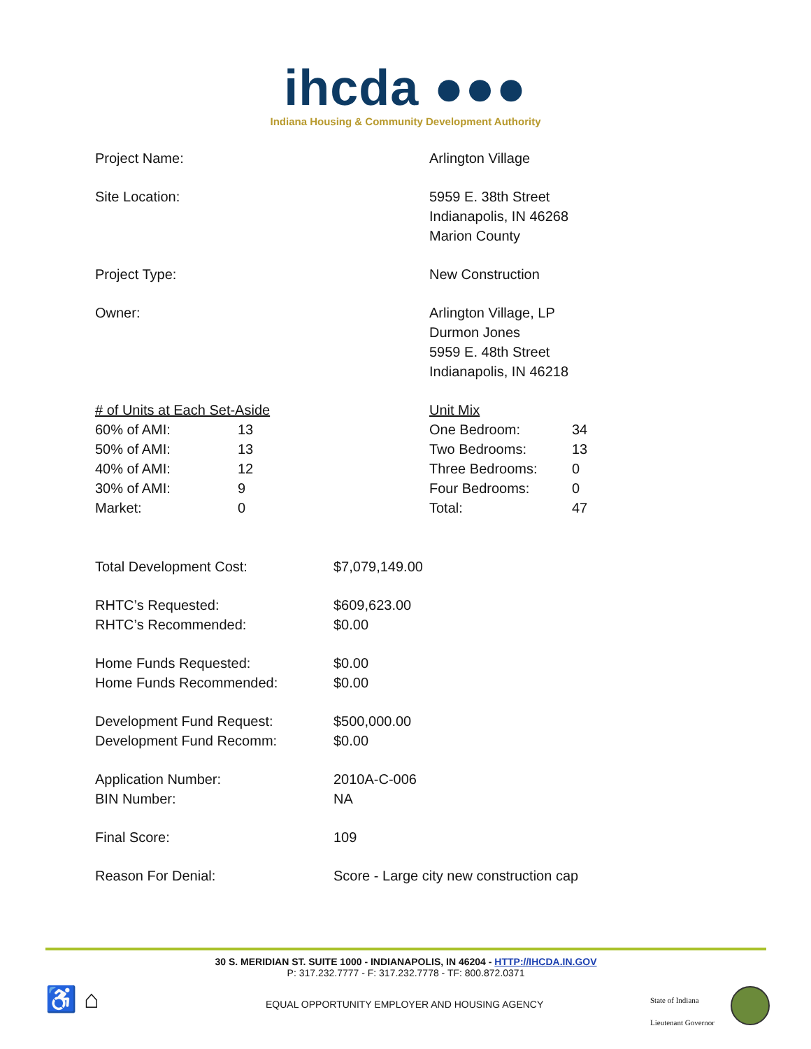ihcda ●●●
Indiana Housing & Community Development Authority
| Project Name: | Arlington Village |
| Site Location: | 5959 E. 38th Street Indianapolis, IN 46268 Marion County |
| Project Type: | New Construction |
| Owner: | Arlington Village, LP Durmon Jones 5959 E. 48th Street Indianapolis, IN 46218 |
| # of Units at Each Set-Aside | | Unit Mix | |
| 60% of AMI: | 13 | One Bedroom: | 34 |
| 50% of AMI: | 13 | Two Bedrooms: | 13 |
| 40% of AMI: | 12 | Three Bedrooms: | 0 |
| 30% of AMI: | 9 | Four Bedrooms: | 0 |
| Market: | 0 | Total: | 47 |
| Total Development Cost: | $7,079,149.00 |
| RHTC’s Requested: | $609,623.00 |
| RHTC’s Recommended: | $0.00 |
| Home Funds Requested: | $0.00 |
| Home Funds Recommended: | $0.00 |
| Development Fund Request: | $500,000.00 |
| Development Fund Recomm: | $0.00 |
| Application Number: | 2010A-C-006 |
| BIN Number: | NA |
| Final Score: | 109 |
| Reason For Denial: | Score - Large city new construction cap |
30 S. MERIDIAN ST. SUITE 1000 - INDIANAPOLIS, IN 46204 - HTTP://IHCDA.IN.GOV
P: 317.232.7777 - F: 317.232.7778 - TF: 800.872.0371
♿ ⌂
EQUAL OPPORTUNITY EMPLOYER AND HOUSING AGENCY
State of Indiana
Lieutenant Governor